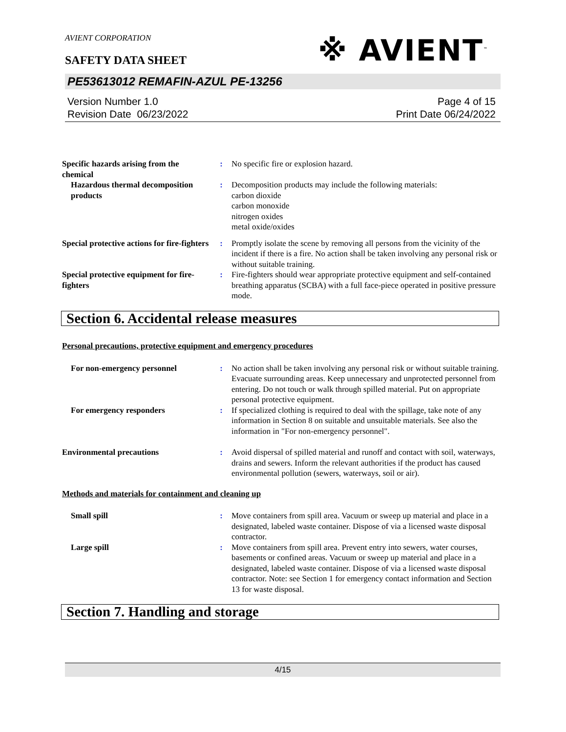AVIENT CORPORATION
※ AVIENT<sup>™</sup>
SAFETY DATA SHEET
PE53613012 REMAFIN-AZUL PE-13256
Version Number 1.0
Revision Date 06/23/2022
Page 4 of 15
Print Date 06/24/2022
Specific hazards arising from the chemical
: No specific fire or explosion hazard.
Hazardous thermal decomposition products
: Decomposition products may include the following materials:
carbon dioxide
carbon monoxide
nitrogen oxides
metal oxide/oxides
Special protective actions for fire-fighters
: Promptly isolate the scene by removing all persons from the vicinity of the incident if there is a fire. No action shall be taken involving any personal risk or without suitable training.
Special protective equipment for fire-fighters
: Fire-fighters should wear appropriate protective equipment and self-contained breathing apparatus (SCBA) with a full face-piece operated in positive pressure mode.
Section 6. Accidental release measures
Personal precautions, protective equipment and emergency procedures
For non-emergency personnel : No action shall be taken involving any personal risk or without suitable training. Evacuate surrounding areas. Keep unnecessary and unprotected personnel from entering. Do not touch or walk through spilled material. Put on appropriate personal protective equipment.
For emergency responders : If specialized clothing is required to deal with the spillage, take note of any information in Section 8 on suitable and unsuitable materials. See also the information in "For non-emergency personnel".
Environmental precautions : Avoid dispersal of spilled material and runoff and contact with soil, waterways, drains and sewers. Inform the relevant authorities if the product has caused environmental pollution (sewers, waterways, soil or air).
Methods and materials for containment and cleaning up
Small spill : Move containers from spill area. Vacuum or sweep up material and place in a designated, labeled waste container. Dispose of via a licensed waste disposal contractor.
Large spill : Move containers from spill area. Prevent entry into sewers, water courses, basements or confined areas. Vacuum or sweep up material and place in a designated, labeled waste container. Dispose of via a licensed waste disposal contractor. Note: see Section 1 for emergency contact information and Section 13 for waste disposal.
Section 7. Handling and storage
4/15